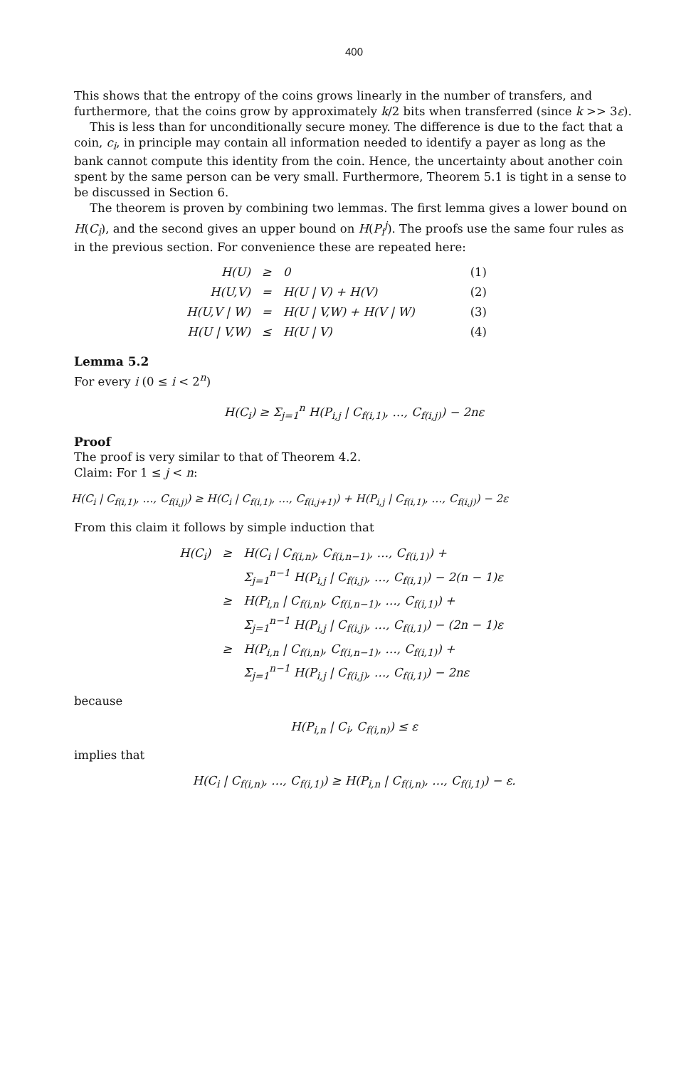400
This shows that the entropy of the coins grows linearly in the number of transfers, and furthermore, that the coins grow by approximately k/2 bits when transferred (since k >> 3ε).
This is less than for unconditionally secure money. The difference is due to the fact that a coin, c<sub>i</sub>, in principle may contain all information needed to identify a payer as long as the bank cannot compute this identity from the coin. Hence, the uncertainty about another coin spent by the same person can be very small. Furthermore, Theorem 5.1 is tight in a sense to be discussed in Section 6.
The theorem is proven by combining two lemmas. The first lemma gives a lower bound on H(C<sub>i</sub>), and the second gives an upper bound on H(P<sub>i</sub><sup>j</sup>). The proofs use the same four rules as in the previous section. For convenience these are repeated here:
| H(U) | ≥ | 0 | (1) |
| H(U,V) | = | H(U / V) + H(V) | (2) |
| H(U,V / W) | = | H(U / V,W) + H(V / W) | (3) |
| H(U / V,W) | ≤ | H(U / V) | (4) |
Lemma 5.2
For every i (0 ≤ i < 2<sup>n</sup>)
H(C<sub>i</sub>) ≥ Σ<sub>j=1</sub><sup>n</sup> H(P<sub>i,j</sub> | C<sub>f(i,1)</sub>, …, C<sub>f(i,j)</sub>) − 2nε
Proof
The proof is very similar to that of Theorem 4.2.
Claim: For 1 ≤ j < n:
H(C<sub>i</sub> | C<sub>f(i,1)</sub>, …, C<sub>f(i,j)</sub>) ≥ H(C<sub>i</sub> | C<sub>f(i,1)</sub>, …, C<sub>f(i,j+1)</sub>) + H(P<sub>i,j</sub> | C<sub>f(i,1)</sub>, …, C<sub>f(i,j)</sub>) − 2ε
From this claim it follows by simple induction that
| H(C<sub>i</sub>) | ≥ | H(C<sub>i</sub> / C<sub>f(i,n)</sub>, C<sub>f(i,n−1)</sub>, …, C<sub>f(i,1)</sub>) + Σ<sub>j=1</sub><sup>n−1</sup> H(P<sub>i,j</sub> / C<sub>f(i,j)</sub>, …, C<sub>f(i,1)</sub>) − 2(n − 1)ε |
| | ≥ | H(P<sub>i,n</sub> / C<sub>f(i,n)</sub>, C<sub>f(i,n−1)</sub>, …, C<sub>f(i,1)</sub>) + Σ<sub>j=1</sub><sup>n−1</sup> H(P<sub>i,j</sub> / C<sub>f(i,j)</sub>, …, C<sub>f(i,1)</sub>) − (2n − 1)ε |
| | ≥ | H(P<sub>i,n</sub> / C<sub>f(i,n)</sub>, C<sub>f(i,n−1)</sub>, …, C<sub>f(i,1)</sub>) + Σ<sub>j=1</sub><sup>n−1</sup> H(P<sub>i,j</sub> / C<sub>f(i,j)</sub>, …, C<sub>f(i,1)</sub>) − 2nε |
because
H(P<sub>i,n</sub> | C<sub>i</sub>, C<sub>f(i,n)</sub>) ≤ ε
implies that
H(C<sub>i</sub> | C<sub>f(i,n)</sub>, …, C<sub>f(i,1)</sub>) ≥ H(P<sub>i,n</sub> | C<sub>f(i,n)</sub>, …, C<sub>f(i,1)</sub>) − ε.